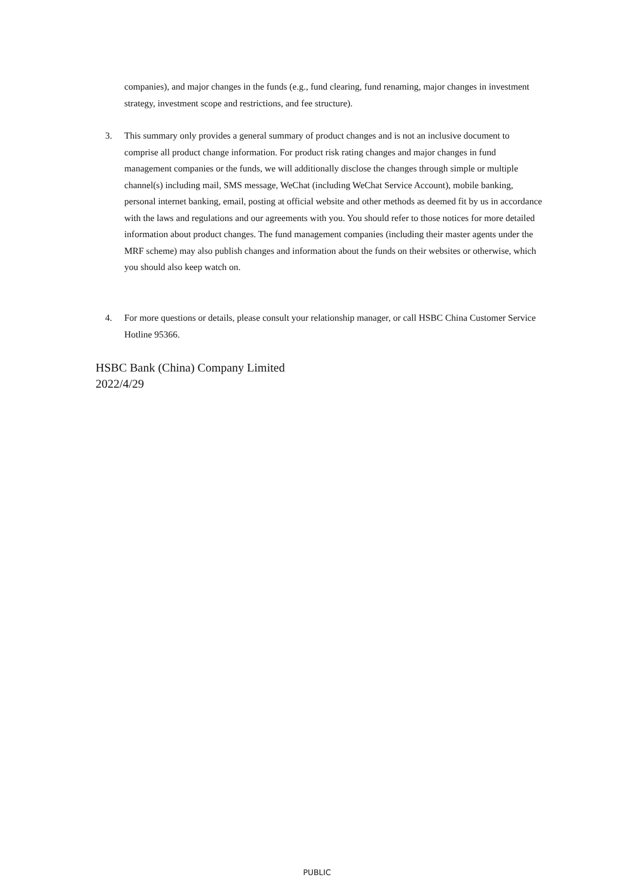companies), and major changes in the funds (e.g., fund clearing, fund renaming, major changes in investment strategy, investment scope and restrictions, and fee structure).
3. This summary only provides a general summary of product changes and is not an inclusive document to comprise all product change information. For product risk rating changes and major changes in fund management companies or the funds, we will additionally disclose the changes through simple or multiple channel(s) including mail, SMS message, WeChat (including WeChat Service Account), mobile banking, personal internet banking, email, posting at official website and other methods as deemed fit by us in accordance with the laws and regulations and our agreements with you. You should refer to those notices for more detailed information about product changes. The fund management companies (including their master agents under the MRF scheme) may also publish changes and information about the funds on their websites or otherwise, which you should also keep watch on.
4. For more questions or details, please consult your relationship manager, or call HSBC China Customer Service Hotline 95366.
HSBC Bank (China) Company Limited
2022/4/29
PUBLIC